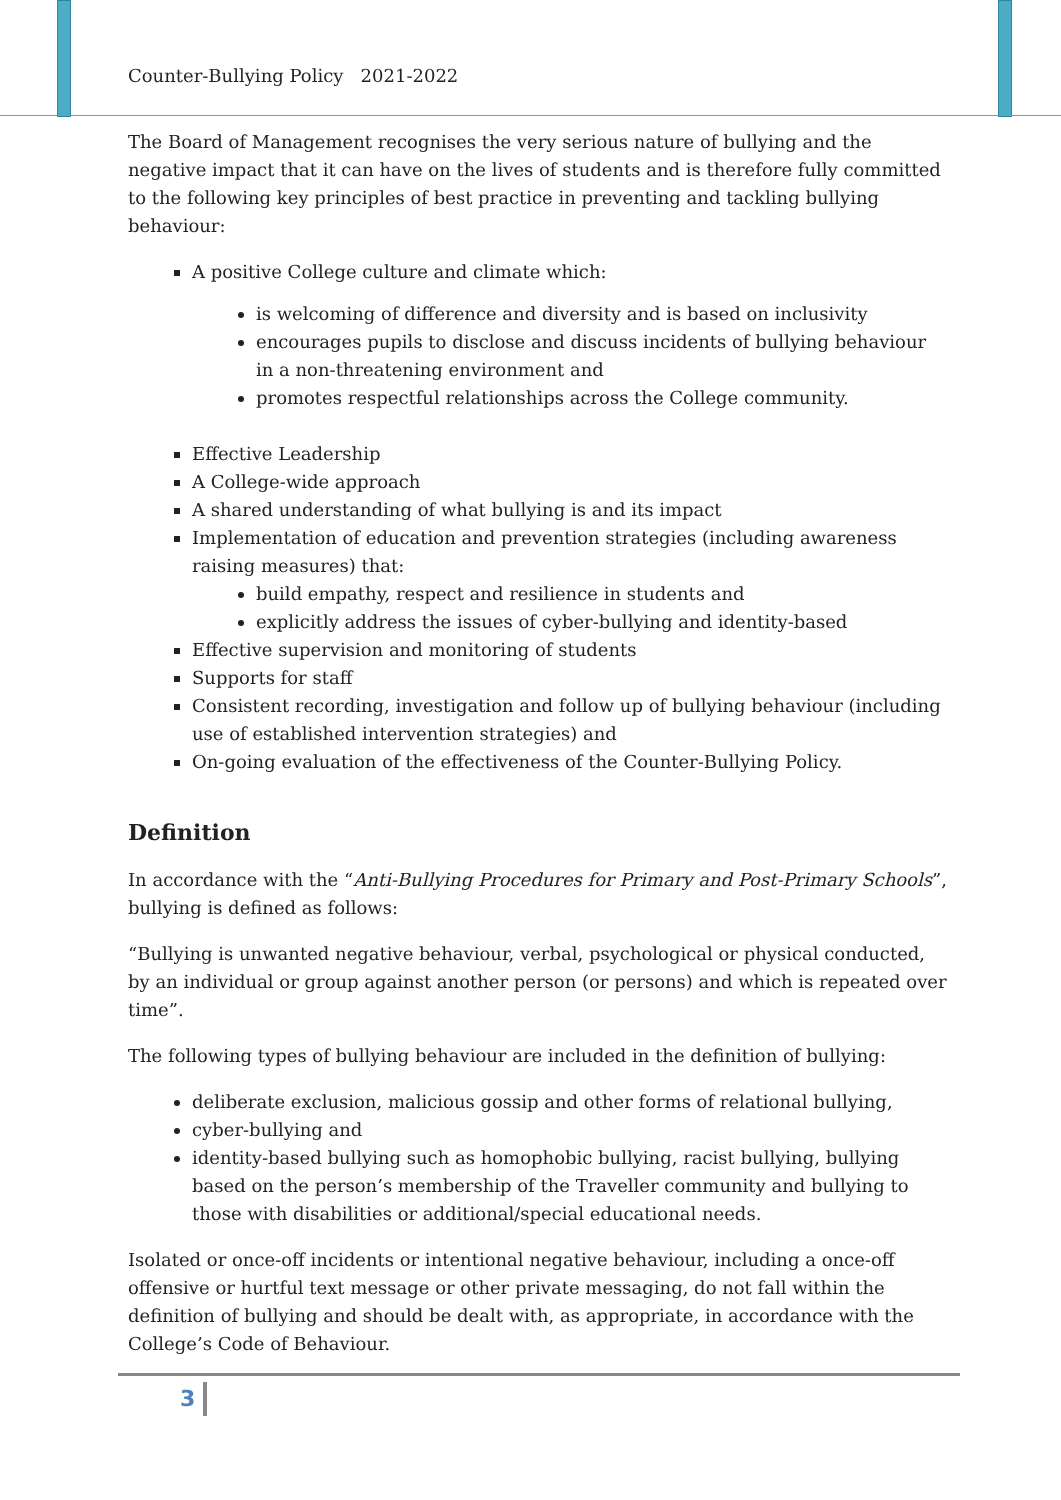Counter-Bullying Policy 2021-2022
The Board of Management recognises the very serious nature of bullying and the negative impact that it can have on the lives of students and is therefore fully committed to the following key principles of best practice in preventing and tackling bullying behaviour:
A positive College culture and climate which:
is welcoming of difference and diversity and is based on inclusivity
encourages pupils to disclose and discuss incidents of bullying behaviour in a non-threatening environment and
promotes respectful relationships across the College community.
Effective Leadership
A College-wide approach
A shared understanding of what bullying is and its impact
Implementation of education and prevention strategies (including awareness raising measures) that:
build empathy, respect and resilience in students and
explicitly address the issues of cyber-bullying and identity-based
Effective supervision and monitoring of students
Supports for staff
Consistent recording, investigation and follow up of bullying behaviour (including use of established intervention strategies) and
On-going evaluation of the effectiveness of the Counter-Bullying Policy.
Definition
In accordance with the “Anti-Bullying Procedures for Primary and Post-Primary Schools”, bullying is defined as follows:
“Bullying is unwanted negative behaviour, verbal, psychological or physical conducted, by an individual or group against another person (or persons) and which is repeated over time”.
The following types of bullying behaviour are included in the definition of bullying:
deliberate exclusion, malicious gossip and other forms of relational bullying,
cyber-bullying and
identity-based bullying such as homophobic bullying, racist bullying, bullying based on the person’s membership of the Traveller community and bullying to those with disabilities or additional/special educational needs.
Isolated or once-off incidents or intentional negative behaviour, including a once-off offensive or hurtful text message or other private messaging, do not fall within the definition of bullying and should be dealt with, as appropriate, in accordance with the College’s Code of Behaviour.
3